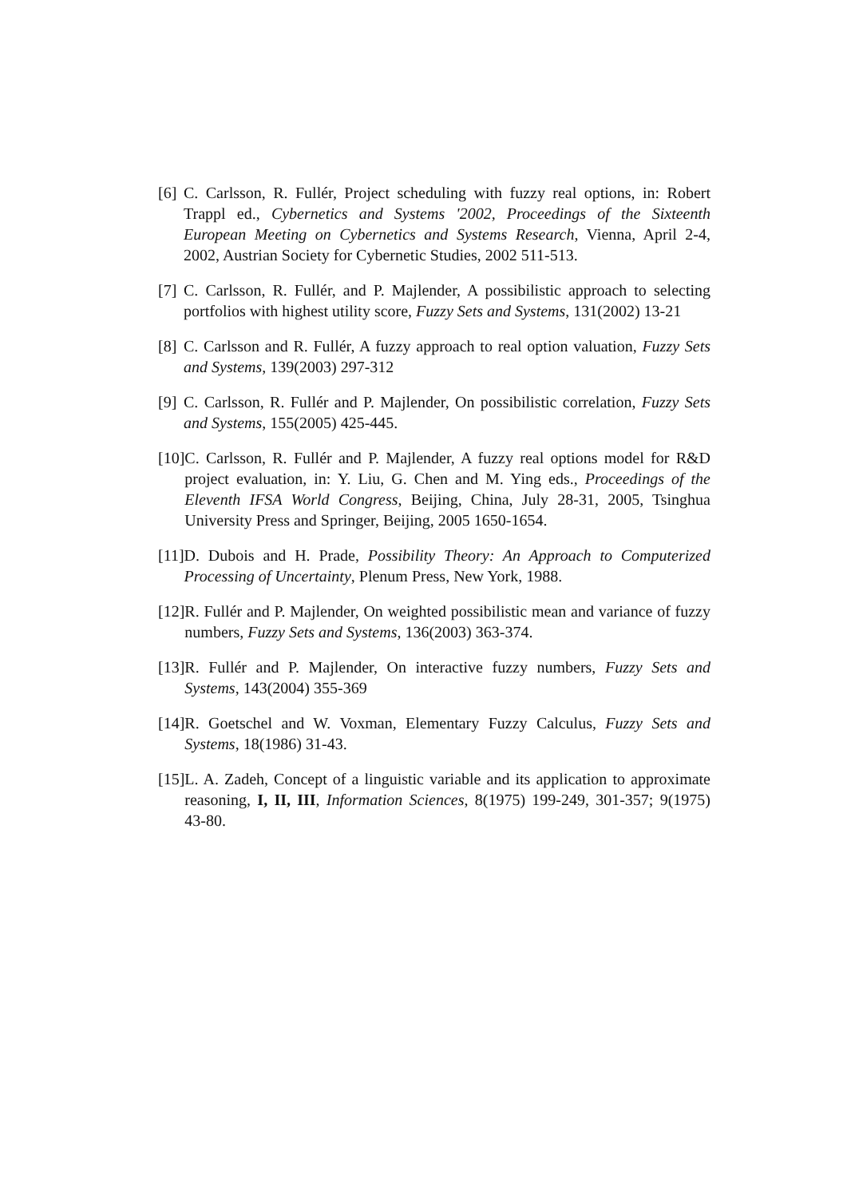[6] C. Carlsson, R. Fullér, Project scheduling with fuzzy real options, in: Robert Trappl ed., Cybernetics and Systems '2002, Proceedings of the Sixteenth European Meeting on Cybernetics and Systems Research, Vienna, April 2-4, 2002, Austrian Society for Cybernetic Studies, 2002 511-513.
[7] C. Carlsson, R. Fullér, and P. Majlender, A possibilistic approach to selecting portfolios with highest utility score, Fuzzy Sets and Systems, 131(2002) 13-21
[8] C. Carlsson and R. Fullér, A fuzzy approach to real option valuation, Fuzzy Sets and Systems, 139(2003) 297-312
[9] C. Carlsson, R. Fullér and P. Majlender, On possibilistic correlation, Fuzzy Sets and Systems, 155(2005) 425-445.
[10] C. Carlsson, R. Fullér and P. Majlender, A fuzzy real options model for R&D project evaluation, in: Y. Liu, G. Chen and M. Ying eds., Proceedings of the Eleventh IFSA World Congress, Beijing, China, July 28-31, 2005, Tsinghua University Press and Springer, Beijing, 2005 1650-1654.
[11] D. Dubois and H. Prade, Possibility Theory: An Approach to Computerized Processing of Uncertainty, Plenum Press, New York, 1988.
[12] R. Fullér and P. Majlender, On weighted possibilistic mean and variance of fuzzy numbers, Fuzzy Sets and Systems, 136(2003) 363-374.
[13] R. Fullér and P. Majlender, On interactive fuzzy numbers, Fuzzy Sets and Systems, 143(2004) 355-369
[14] R. Goetschel and W. Voxman, Elementary Fuzzy Calculus, Fuzzy Sets and Systems, 18(1986) 31-43.
[15] L. A. Zadeh, Concept of a linguistic variable and its application to approximate reasoning, I, II, III, Information Sciences, 8(1975) 199-249, 301-357; 9(1975) 43-80.